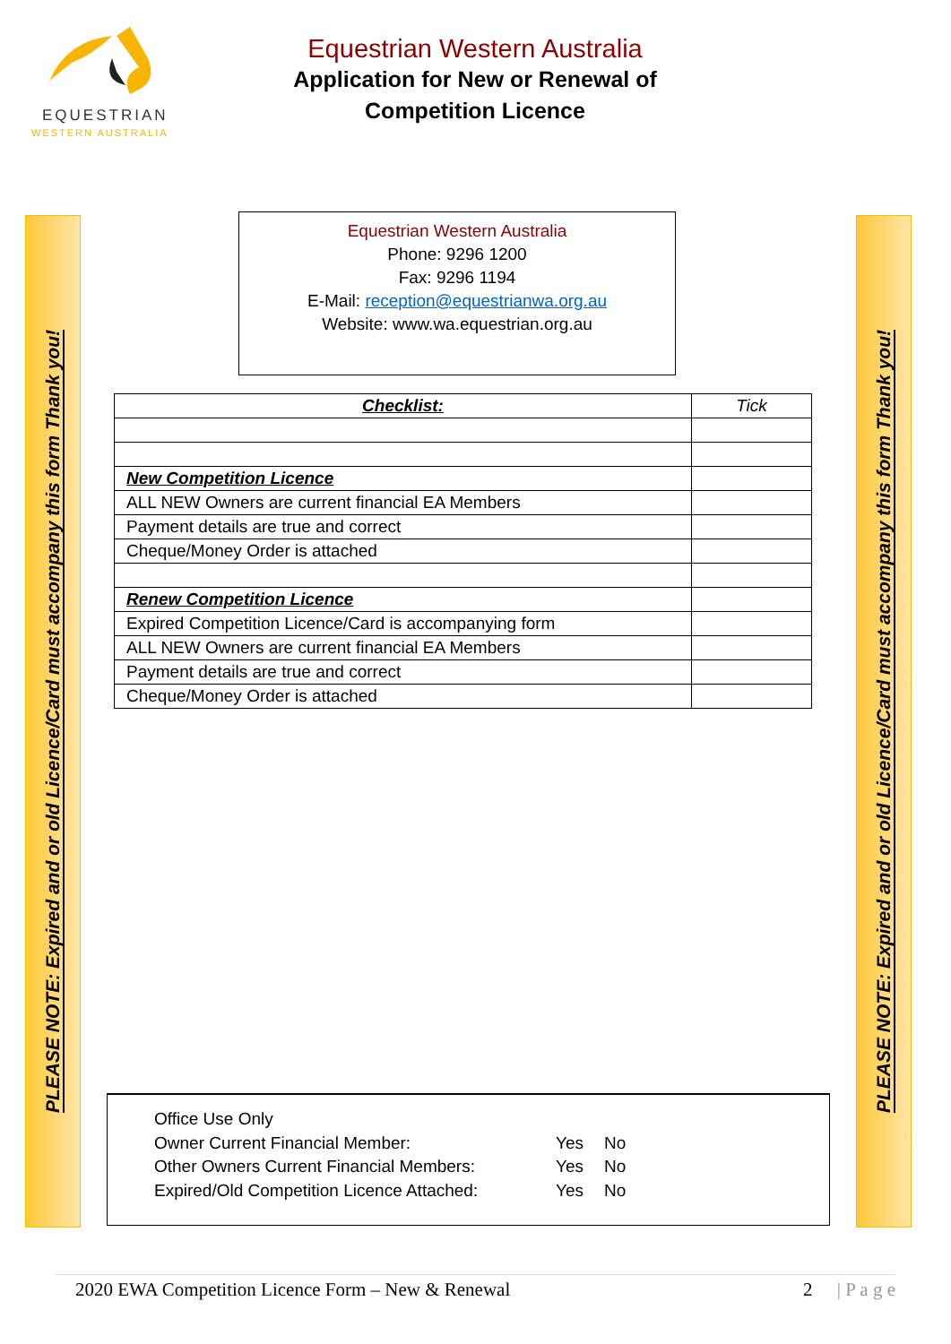EQUESTRIAN
WESTERN AUSTRALIA
Equestrian Western Australia
Application for New or Renewal of
Competition Licence
PLEASE NOTE: Expired and or old Licence/Card must accompany this form Thank you!
PLEASE NOTE: Expired and or old Licence/Card must accompany this form Thank you!
Equestrian Western Australia
Phone: 9296 1200
Fax: 9296 1194
E-Mail: reception@equestrianwa.org.au
Website: www.wa.equestrian.org.au
| Checklist: | Tick |
| New Competition Licence | |
| ALL NEW Owners are current financial EA Members | |
| Payment details are true and correct | |
| Cheque/Money Order is attached | |
| Renew Competition Licence | |
| Expired Competition Licence/Card is accompanying form | |
| ALL NEW Owners are current financial EA Members | |
| Payment details are true and correct | |
| Cheque/Money Order is attached | |
Office Use Only
Owner Current Financial Member: Yes No
Other Owners Current Financial Members: Yes No
Expired/Old Competition Licence Attached: Yes No
2020 EWA Competition Licence Form – New & Renewal 2 | P a g e